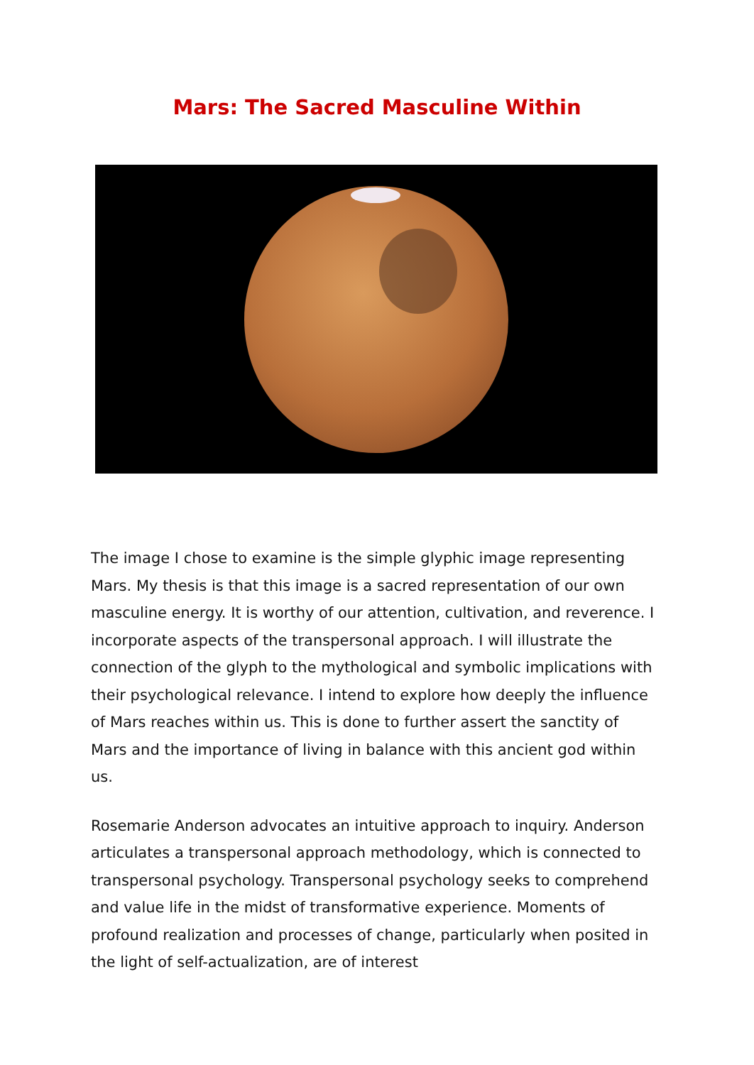Mars: The Sacred Masculine Within
The image I chose to examine is the simple glyphic image representing Mars. My thesis is that this image is a sacred representation of our own masculine energy. It is worthy of our attention, cultivation, and reverence. I incorporate aspects of the transpersonal approach. I will illustrate the connection of the glyph to the mythological and symbolic implications with their psychological relevance. I intend to explore how deeply the influence of Mars reaches within us. This is done to further assert the sanctity of Mars and the importance of living in balance with this ancient god within us.
Rosemarie Anderson advocates an intuitive approach to inquiry. Anderson articulates a transpersonal approach methodology, which is connected to transpersonal psychology. Transpersonal psychology seeks to comprehend and value life in the midst of transformative experience. Moments of profound realization and processes of change, particularly when posited in the light of self-actualization, are of interest